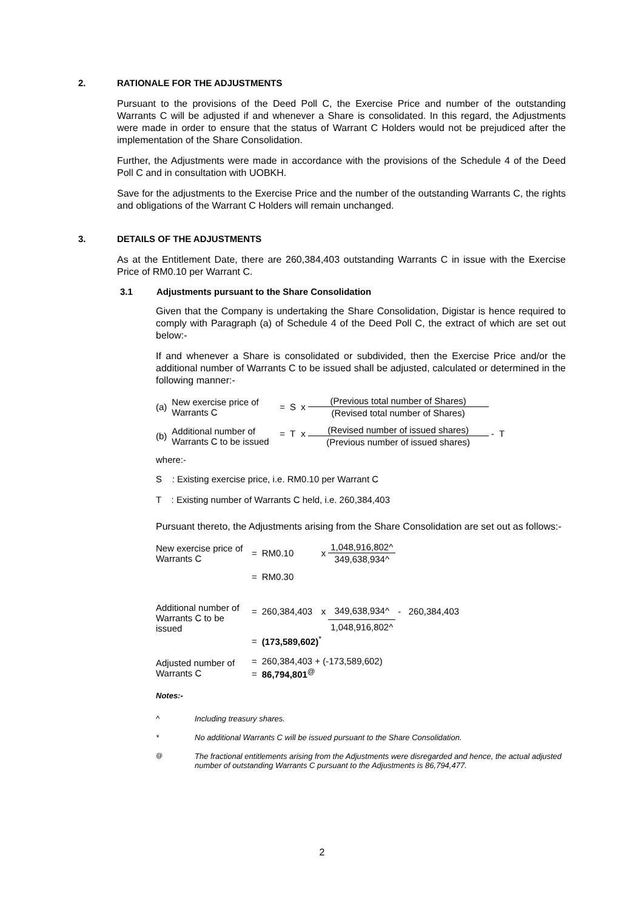2. RATIONALE FOR THE ADJUSTMENTS
Pursuant to the provisions of the Deed Poll C, the Exercise Price and number of the outstanding Warrants C will be adjusted if and whenever a Share is consolidated. In this regard, the Adjustments were made in order to ensure that the status of Warrant C Holders would not be prejudiced after the implementation of the Share Consolidation.
Further, the Adjustments were made in accordance with the provisions of the Schedule 4 of the Deed Poll C and in consultation with UOBKH.
Save for the adjustments to the Exercise Price and the number of the outstanding Warrants C, the rights and obligations of the Warrant C Holders will remain unchanged.
3. DETAILS OF THE ADJUSTMENTS
As at the Entitlement Date, there are 260,384,403 outstanding Warrants C in issue with the Exercise Price of RM0.10 per Warrant C.
3.1 Adjustments pursuant to the Share Consolidation
Given that the Company is undertaking the Share Consolidation, Digistar is hence required to comply with Paragraph (a) of Schedule 4 of the Deed Poll C, the extract of which are set out below:-
If and whenever a Share is consolidated or subdivided, then the Exercise Price and/or the additional number of Warrants C to be issued shall be adjusted, calculated or determined in the following manner:-
| (a) | New exercise price of Warrants C | = | S | x | (Previous total number of Shares) | |
| | | | | | (Revised total number of Shares) | |
| (b) | Additional number of Warrants C to be issued | = | T | x | (Revised number of issued shares) | - T |
| | | | | | (Previous number of issued shares) | |
where:-
S : Existing exercise price, i.e. RM0.10 per Warrant C
T : Existing number of Warrants C held, i.e. 260,384,403
Pursuant thereto, the Adjustments arising from the Share Consolidation are set out as follows:-
| New exercise price of Warrants C | = | RM0.10 | x | 1,048,916,802^ | |
| | | | | 349,638,934^ | |
| | = | RM0.30 | | | |
| Additional number of Warrants C to be issued | = | 260,384,403 | x | 349,638,934^ | - 260,384,403 |
| | | | | 1,048,916,802^ | |
| | = | (173,589,602)<sup>*</sup> | | | |
| Adjusted number of Warrants C | = | 260,384,403 + (-173,589,602) | | | |
| | = | 86,794,801<sup>@</sup> | | | |
Notes:-
^ Including treasury shares.
* No additional Warrants C will be issued pursuant to the Share Consolidation.
<sup>@</sup> The fractional entitlements arising from the Adjustments were disregarded and hence, the actual adjusted number of outstanding Warrants C pursuant to the Adjustments is 86,794,477.
2